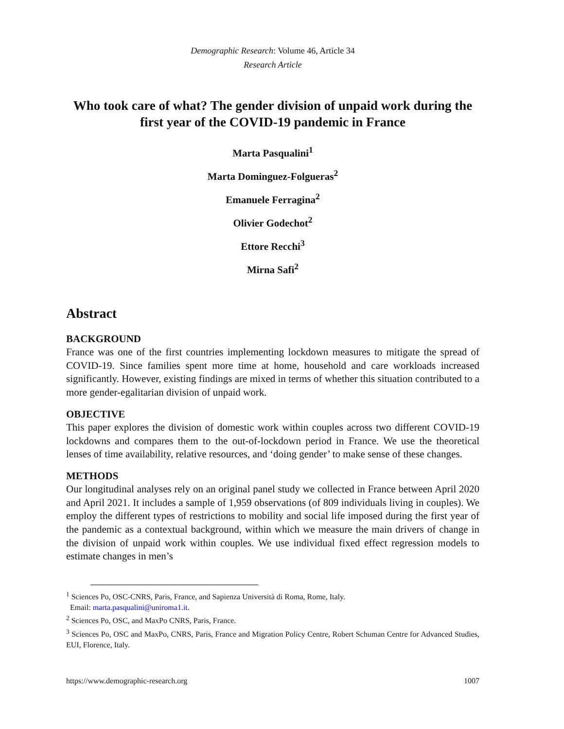Demographic Research: Volume 46, Article 34
Research Article
Who took care of what? The gender division of unpaid work during the first year of the COVID-19 pandemic in France
Marta Pasqualini<sup>1</sup>
Marta Dominguez-Folgueras<sup>2</sup>
Emanuele Ferragina<sup>2</sup>
Olivier Godechot<sup>2</sup>
Ettore Recchi<sup>3</sup>
Mirna Safi<sup>2</sup>
Abstract
BACKGROUND
France was one of the first countries implementing lockdown measures to mitigate the spread of COVID-19. Since families spent more time at home, household and care workloads increased significantly. However, existing findings are mixed in terms of whether this situation contributed to a more gender-egalitarian division of unpaid work.
OBJECTIVE
This paper explores the division of domestic work within couples across two different COVID-19 lockdowns and compares them to the out-of-lockdown period in France. We use the theoretical lenses of time availability, relative resources, and ‘doing gender’ to make sense of these changes.
METHODS
Our longitudinal analyses rely on an original panel study we collected in France between April 2020 and April 2021. It includes a sample of 1,959 observations (of 809 individuals living in couples). We employ the different types of restrictions to mobility and social life imposed during the first year of the pandemic as a contextual background, within which we measure the main drivers of change in the division of unpaid work within couples. We use individual fixed effect regression models to estimate changes in men’s
<sup>1</sup> Sciences Po, OSC-CNRS, Paris, France, and Sapienza Università di Roma, Rome, Italy.
Email: marta.pasqualini@uniroma1.it.
<sup>2</sup> Sciences Po, OSC, and MaxPo CNRS, Paris, France.
<sup>3</sup> Sciences Po, OSC and MaxPo, CNRS, Paris, France and Migration Policy Centre, Robert Schuman Centre for Advanced Studies, EUI, Florence, Italy.
https://www.demographic-research.org 1007